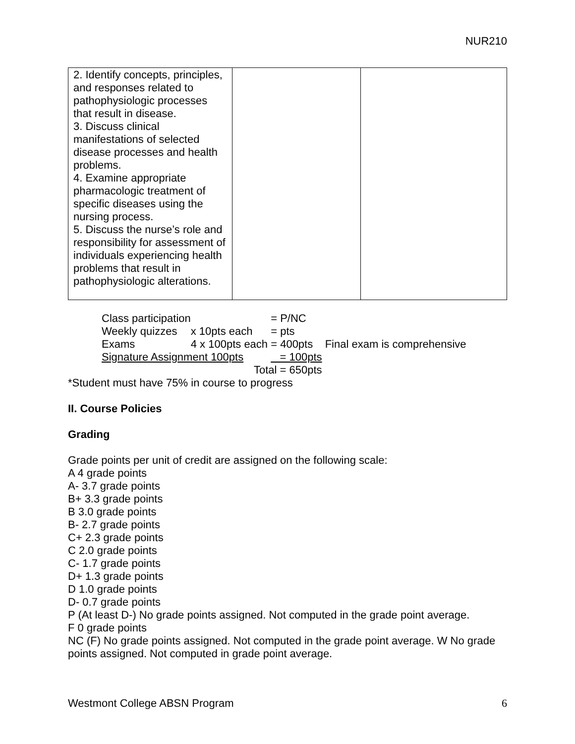NUR210
| 2. Identify concepts, principles, and responses related to pathophysiologic processes that result in disease. 3. Discuss clinical manifestations of selected disease processes and health problems. 4. Examine appropriate pharmacologic treatment of specific diseases using the nursing process. 5. Discuss the nurse’s role and responsibility for assessment of individuals experiencing health problems that result in pathophysiologic alterations. | | |
| Class participation | | = P/NC | |
| Weekly quizzes | x 10pts each | = pts | |
| Exams | 4 x 100pts each | = 400pts | Final exam is comprehensive |
| Signature Assignment 100pts | | = 100pts | |
| Total = 650pts | | | |
*Student must have 75% in course to progress
II. Course Policies
Grading
Grade points per unit of credit are assigned on the following scale:
A 4 grade points
A- 3.7 grade points
B+ 3.3 grade points
B 3.0 grade points
B- 2.7 grade points
C+ 2.3 grade points
C 2.0 grade points
C- 1.7 grade points
D+ 1.3 grade points
D 1.0 grade points
D- 0.7 grade points
P (At least D-) No grade points assigned. Not computed in the grade point average.
F 0 grade points
NC (F) No grade points assigned. Not computed in the grade point average. W No grade points assigned. Not computed in grade point average.
Westmont College ABSN Program 6